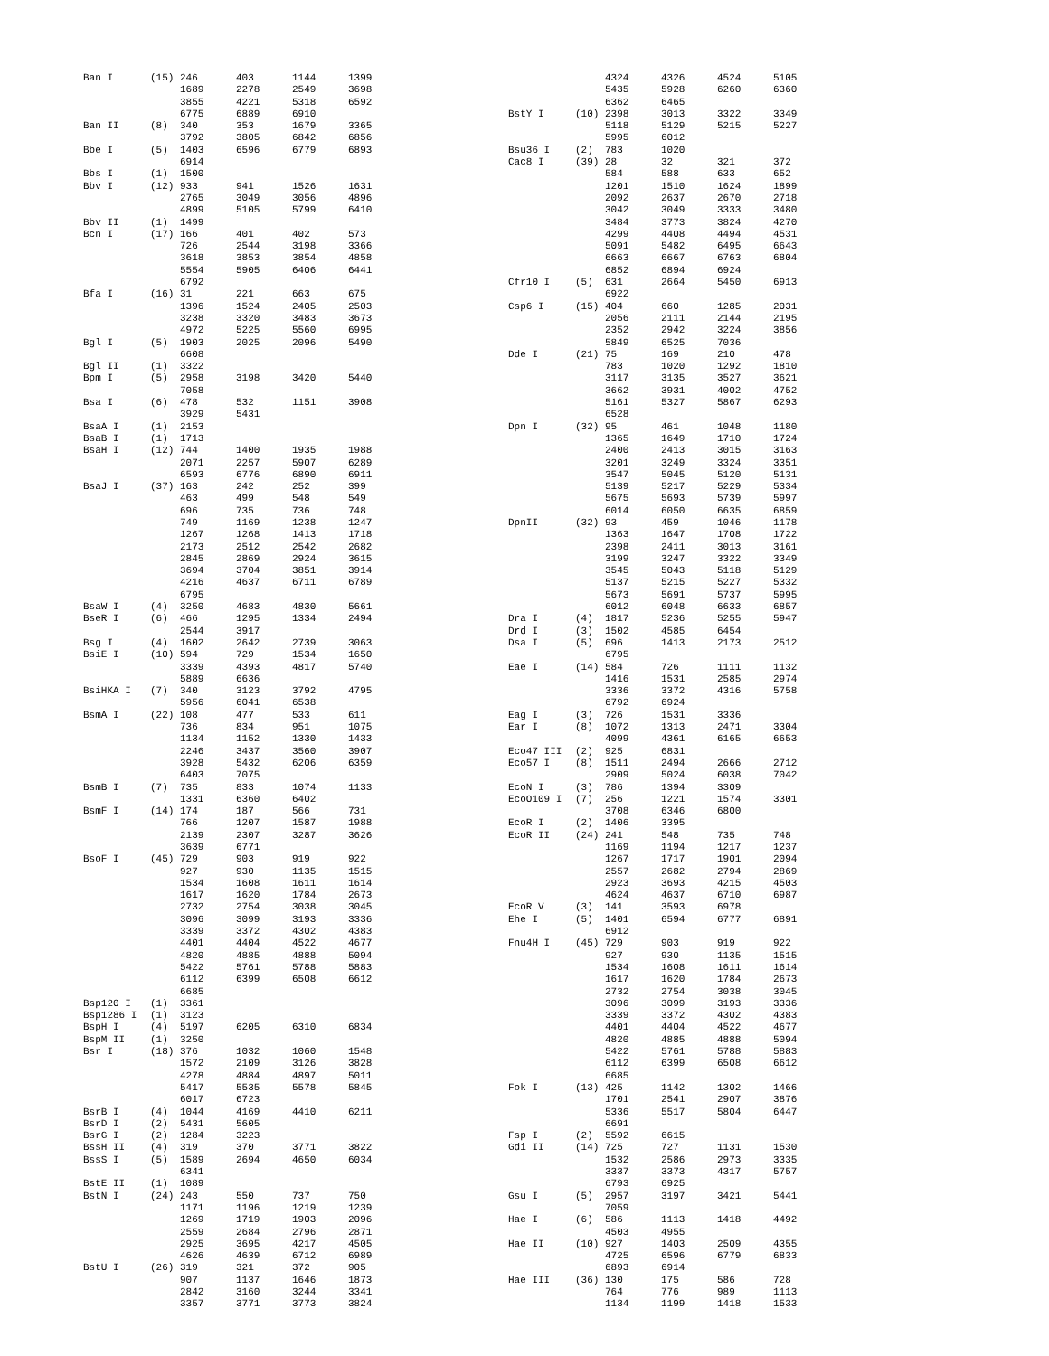| Ban I | (15) | 246 | 403 | 1144 | 1399 |
| | | 1689 | 2278 | 2549 | 3698 |
| | | 3855 | 4221 | 5318 | 6592 |
| | | 6775 | 6889 | 6910 | |
| Ban II | (8) | 340 | 353 | 1679 | 3365 |
| | | 3792 | 3805 | 6842 | 6856 |
| Bbe I | (5) | 1403 | 6596 | 6779 | 6893 |
| | | 6914 | | | |
| Bbs I | (1) | 1500 | | | |
| Bbv I | (12) | 933 | 941 | 1526 | 1631 |
| | | 2765 | 3049 | 3056 | 4896 |
| | | 4899 | 5105 | 5799 | 6410 |
| Bbv II | (1) | 1499 | | | |
| Bcn I | (17) | 166 | 401 | 402 | 573 |
| | | 726 | 2544 | 3198 | 3366 |
| | | 3618 | 3853 | 3854 | 4858 |
| | | 5554 | 5905 | 6406 | 6441 |
| | | 6792 | | | |
| Bfa I | (16) | 31 | 221 | 663 | 675 |
| | | 1396 | 1524 | 2405 | 2503 |
| | | 3238 | 3320 | 3483 | 3673 |
| | | 4972 | 5225 | 5560 | 6995 |
| Bgl I | (5) | 1903 | 2025 | 2096 | 5490 |
| | | 6608 | | | |
| Bgl II | (1) | 3322 | | | |
| Bpm I | (5) | 2958 | 3198 | 3420 | 5440 |
| | | 7058 | | | |
| Bsa I | (6) | 478 | 532 | 1151 | 3908 |
| | | 3929 | 5431 | | |
| BsaA I | (1) | 2153 | | | |
| BsaB I | (1) | 1713 | | | |
| BsaH I | (12) | 744 | 1400 | 1935 | 1988 |
| | | 2071 | 2257 | 5907 | 6289 |
| | | 6593 | 6776 | 6890 | 6911 |
| BsaJ I | (37) | 163 | 242 | 252 | 399 |
| | | 463 | 499 | 548 | 549 |
| | | 696 | 735 | 736 | 748 |
| | | 749 | 1169 | 1238 | 1247 |
| | | 1267 | 1268 | 1413 | 1718 |
| | | 2173 | 2512 | 2542 | 2682 |
| | | 2845 | 2869 | 2924 | 3615 |
| | | 3694 | 3704 | 3851 | 3914 |
| | | 4216 | 4637 | 6711 | 6789 |
| | | 6795 | | | |
| BsaW I | (4) | 3250 | 4683 | 4830 | 5661 |
| BseR I | (6) | 466 | 1295 | 1334 | 2494 |
| | | 2544 | 3917 | | |
| Bsg I | (4) | 1602 | 2642 | 2739 | 3063 |
| BsiE I | (10) | 594 | 729 | 1534 | 1650 |
| | | 3339 | 4393 | 4817 | 5740 |
| | | 5889 | 6636 | | |
| BsiHKA I | (7) | 340 | 3123 | 3792 | 4795 |
| | | 5956 | 6041 | 6538 | |
| BsmA I | (22) | 108 | 477 | 533 | 611 |
| | | 736 | 834 | 951 | 1075 |
| | | 1134 | 1152 | 1330 | 1433 |
| | | 2246 | 3437 | 3560 | 3907 |
| | | 3928 | 5432 | 6206 | 6359 |
| | | 6403 | 7075 | | |
| BsmB I | (7) | 735 | 833 | 1074 | 1133 |
| | | 1331 | 6360 | 6402 | |
| BsmF I | (14) | 174 | 187 | 566 | 731 |
| | | 766 | 1207 | 1587 | 1988 |
| | | 2139 | 2307 | 3287 | 3626 |
| | | 3639 | 6771 | | |
| BsoF I | (45) | 729 | 903 | 919 | 922 |
| | | 927 | 930 | 1135 | 1515 |
| | | 1534 | 1608 | 1611 | 1614 |
| | | 1617 | 1620 | 1784 | 2673 |
| | | 2732 | 2754 | 3038 | 3045 |
| | | 3096 | 3099 | 3193 | 3336 |
| | | 3339 | 3372 | 4302 | 4383 |
| | | 4401 | 4404 | 4522 | 4677 |
| | | 4820 | 4885 | 4888 | 5094 |
| | | 5422 | 5761 | 5788 | 5883 |
| | | 6112 | 6399 | 6508 | 6612 |
| | | 6685 | | | |
| Bsp120 I | (1) | 3361 | | | |
| Bsp1286 I | (1) | 3123 | | | |
| BspH I | (4) | 5197 | 6205 | 6310 | 6834 |
| BspM II | (1) | 3250 | | | |
| Bsr I | (18) | 376 | 1032 | 1060 | 1548 |
| | | 1572 | 2109 | 3126 | 3828 |
| | | 4278 | 4884 | 4897 | 5011 |
| | | 5417 | 5535 | 5578 | 5845 |
| | | 6017 | 6723 | | |
| BsrB I | (4) | 1044 | 4169 | 4410 | 6211 |
| BsrD I | (2) | 5431 | 5605 | | |
| BsrG I | (2) | 1284 | 3223 | | |
| BssH II | (4) | 319 | 370 | 3771 | 3822 |
| BssS I | (5) | 1589 | 2694 | 4650 | 6034 |
| | | 6341 | | | |
| BstE II | (1) | 1089 | | | |
| BstN I | (24) | 243 | 550 | 737 | 750 |
| | | 1171 | 1196 | 1219 | 1239 |
| | | 1269 | 1719 | 1903 | 2096 |
| | | 2559 | 2684 | 2796 | 2871 |
| | | 2925 | 3695 | 4217 | 4505 |
| | | 4626 | 4639 | 6712 | 6989 |
| BstU I | (26) | 319 | 321 | 372 | 905 |
| | | 907 | 1137 | 1646 | 1873 |
| | | 2842 | 3160 | 3244 | 3341 |
| | | 3357 | 3771 | 3773 | 3824 |
| | | 4324 | 4326 | 4524 | 5105 |
| | | 5435 | 5928 | 6260 | 6360 |
| | | 6362 | 6465 | | |
| BstY I | (10) | 2398 | 3013 | 3322 | 3349 |
| | | 5118 | 5129 | 5215 | 5227 |
| | | 5995 | 6012 | | |
| Bsu36 I | (2) | 783 | 1020 | | |
| Cac8 I | (39) | 28 | 32 | 321 | 372 |
| | | 584 | 588 | 633 | 652 |
| | | 1201 | 1510 | 1624 | 1899 |
| | | 2092 | 2637 | 2670 | 2718 |
| | | 3042 | 3049 | 3333 | 3480 |
| | | 3484 | 3773 | 3824 | 4270 |
| | | 4299 | 4408 | 4494 | 4531 |
| | | 5091 | 5482 | 6495 | 6643 |
| | | 6663 | 6667 | 6763 | 6804 |
| | | 6852 | 6894 | 6924 | |
| Cfr10 I | (5) | 631 | 2664 | 5450 | 6913 |
| | | 6922 | | | |
| Csp6 I | (15) | 404 | 660 | 1285 | 2031 |
| | | 2056 | 2111 | 2144 | 2195 |
| | | 2352 | 2942 | 3224 | 3856 |
| | | 5849 | 6525 | 7036 | |
| Dde I | (21) | 75 | 169 | 210 | 478 |
| | | 783 | 1020 | 1292 | 1810 |
| | | 3117 | 3135 | 3527 | 3621 |
| | | 3662 | 3931 | 4002 | 4752 |
| | | 5161 | 5327 | 5867 | 6293 |
| | | 6528 | | | |
| Dpn I | (32) | 95 | 461 | 1048 | 1180 |
| | | 1365 | 1649 | 1710 | 1724 |
| | | 2400 | 2413 | 3015 | 3163 |
| | | 3201 | 3249 | 3324 | 3351 |
| | | 3547 | 5045 | 5120 | 5131 |
| | | 5139 | 5217 | 5229 | 5334 |
| | | 5675 | 5693 | 5739 | 5997 |
| | | 6014 | 6050 | 6635 | 6859 |
| DpnII | (32) | 93 | 459 | 1046 | 1178 |
| | | 1363 | 1647 | 1708 | 1722 |
| | | 2398 | 2411 | 3013 | 3161 |
| | | 3199 | 3247 | 3322 | 3349 |
| | | 3545 | 5043 | 5118 | 5129 |
| | | 5137 | 5215 | 5227 | 5332 |
| | | 5673 | 5691 | 5737 | 5995 |
| | | 6012 | 6048 | 6633 | 6857 |
| Dra I | (4) | 1817 | 5236 | 5255 | 5947 |
| Drd I | (3) | 1502 | 4585 | 6454 | |
| Dsa I | (5) | 696 | 1413 | 2173 | 2512 |
| | | 6795 | | | |
| Eae I | (14) | 584 | 726 | 1111 | 1132 |
| | | 1416 | 1531 | 2585 | 2974 |
| | | 3336 | 3372 | 4316 | 5758 |
| | | 6792 | 6924 | | |
| Eag I | (3) | 726 | 1531 | 3336 | |
| Ear I | (8) | 1072 | 1313 | 2471 | 3304 |
| | | 4099 | 4361 | 6165 | 6653 |
| Eco47 III | (2) | 925 | 6831 | | |
| Eco57 I | (8) | 1511 | 2494 | 2666 | 2712 |
| | | 2909 | 5024 | 6038 | 7042 |
| EcoN I | (3) | 786 | 1394 | 3309 | |
| EcoO109 I | (7) | 256 | 1221 | 1574 | 3301 |
| | | 3708 | 6346 | 6800 | |
| EcoR I | (2) | 1406 | 3395 | | |
| EcoR II | (24) | 241 | 548 | 735 | 748 |
| | | 1169 | 1194 | 1217 | 1237 |
| | | 1267 | 1717 | 1901 | 2094 |
| | | 2557 | 2682 | 2794 | 2869 |
| | | 2923 | 3693 | 4215 | 4503 |
| | | 4624 | 4637 | 6710 | 6987 |
| EcoR V | (3) | 141 | 3593 | 6978 | |
| Ehe I | (5) | 1401 | 6594 | 6777 | 6891 |
| | | 6912 | | | |
| Fnu4H I | (45) | 729 | 903 | 919 | 922 |
| | | 927 | 930 | 1135 | 1515 |
| | | 1534 | 1608 | 1611 | 1614 |
| | | 1617 | 1620 | 1784 | 2673 |
| | | 2732 | 2754 | 3038 | 3045 |
| | | 3096 | 3099 | 3193 | 3336 |
| | | 3339 | 3372 | 4302 | 4383 |
| | | 4401 | 4404 | 4522 | 4677 |
| | | 4820 | 4885 | 4888 | 5094 |
| | | 5422 | 5761 | 5788 | 5883 |
| | | 6112 | 6399 | 6508 | 6612 |
| | | 6685 | | | |
| Fok I | (13) | 425 | 1142 | 1302 | 1466 |
| | | 1701 | 2541 | 2907 | 3876 |
| | | 5336 | 5517 | 5804 | 6447 |
| | | 6691 | | | |
| Fsp I | (2) | 5592 | 6615 | | |
| Gdi II | (14) | 725 | 727 | 1131 | 1530 |
| | | 1532 | 2586 | 2973 | 3335 |
| | | 3337 | 3373 | 4317 | 5757 |
| | | 6793 | 6925 | | |
| Gsu I | (5) | 2957 | 3197 | 3421 | 5441 |
| | | 7059 | | | |
| Hae I | (6) | 586 | 1113 | 1418 | 4492 |
| | | 4503 | 4955 | | |
| Hae II | (10) | 927 | 1403 | 2509 | 4355 |
| | | 4725 | 6596 | 6779 | 6833 |
| | | 6893 | 6914 | | |
| Hae III | (36) | 130 | 175 | 586 | 728 |
| | | 764 | 776 | 989 | 1113 |
| | | 1134 | 1199 | 1418 | 1533 |